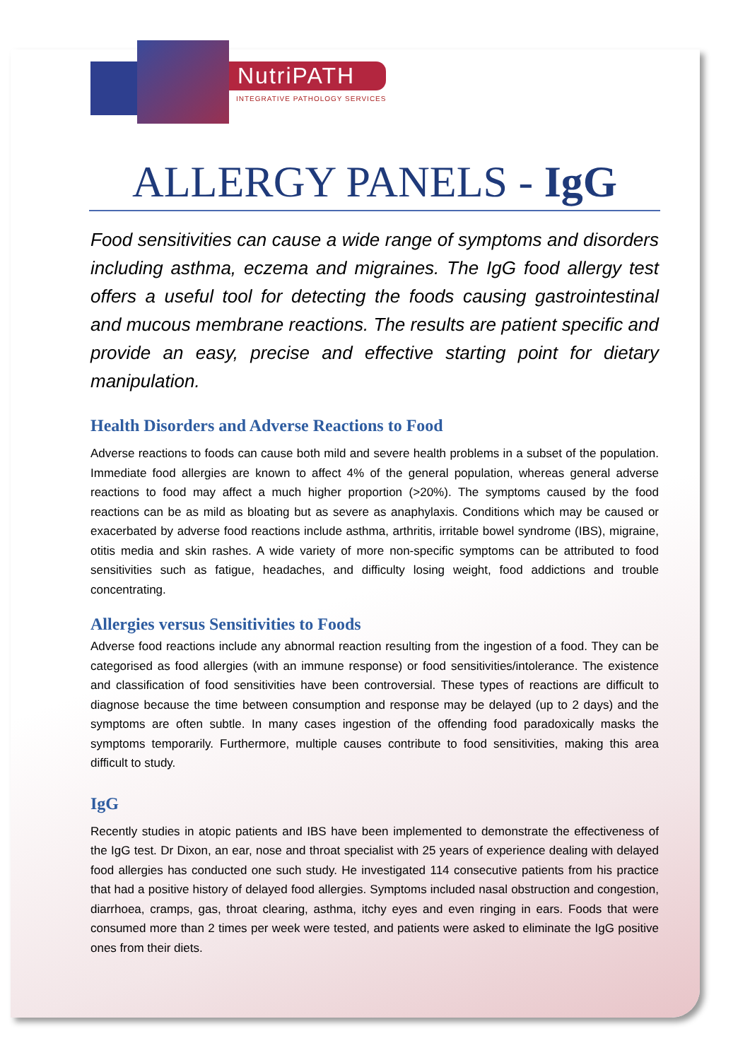NutriPATH
INTEGRATIVE PATHOLOGY SERVICES
ALLERGY PANELS - IgG
Food sensitivities can cause a wide range of symptoms and disorders including asthma, eczema and migraines. The IgG food allergy test offers a useful tool for detecting the foods causing gastrointestinal and mucous membrane reactions. The results are patient specific and provide an easy, precise and effective starting point for dietary manipulation.
Health Disorders and Adverse Reactions to Food
Adverse reactions to foods can cause both mild and severe health problems in a subset of the population. Immediate food allergies are known to affect 4% of the general population, whereas general adverse reactions to food may affect a much higher proportion (>20%). The symptoms caused by the food reactions can be as mild as bloating but as severe as anaphylaxis. Conditions which may be caused or exacerbated by adverse food reactions include asthma, arthritis, irritable bowel syndrome (IBS), migraine, otitis media and skin rashes. A wide variety of more non-specific symptoms can be attributed to food sensitivities such as fatigue, headaches, and difficulty losing weight, food addictions and trouble concentrating.
Allergies versus Sensitivities to Foods
Adverse food reactions include any abnormal reaction resulting from the ingestion of a food. They can be categorised as food allergies (with an immune response) or food sensitivities/intolerance. The existence and classification of food sensitivities have been controversial. These types of reactions are difficult to diagnose because the time between consumption and response may be delayed (up to 2 days) and the symptoms are often subtle. In many cases ingestion of the offending food paradoxically masks the symptoms temporarily. Furthermore, multiple causes contribute to food sensitivities, making this area difficult to study.
IgG
Recently studies in atopic patients and IBS have been implemented to demonstrate the effectiveness of the IgG test. Dr Dixon, an ear, nose and throat specialist with 25 years of experience dealing with delayed food allergies has conducted one such study. He investigated 114 consecutive patients from his practice that had a positive history of delayed food allergies. Symptoms included nasal obstruction and congestion, diarrhoea, cramps, gas, throat clearing, asthma, itchy eyes and even ringing in ears. Foods that were consumed more than 2 times per week were tested, and patients were asked to eliminate the IgG positive ones from their diets.